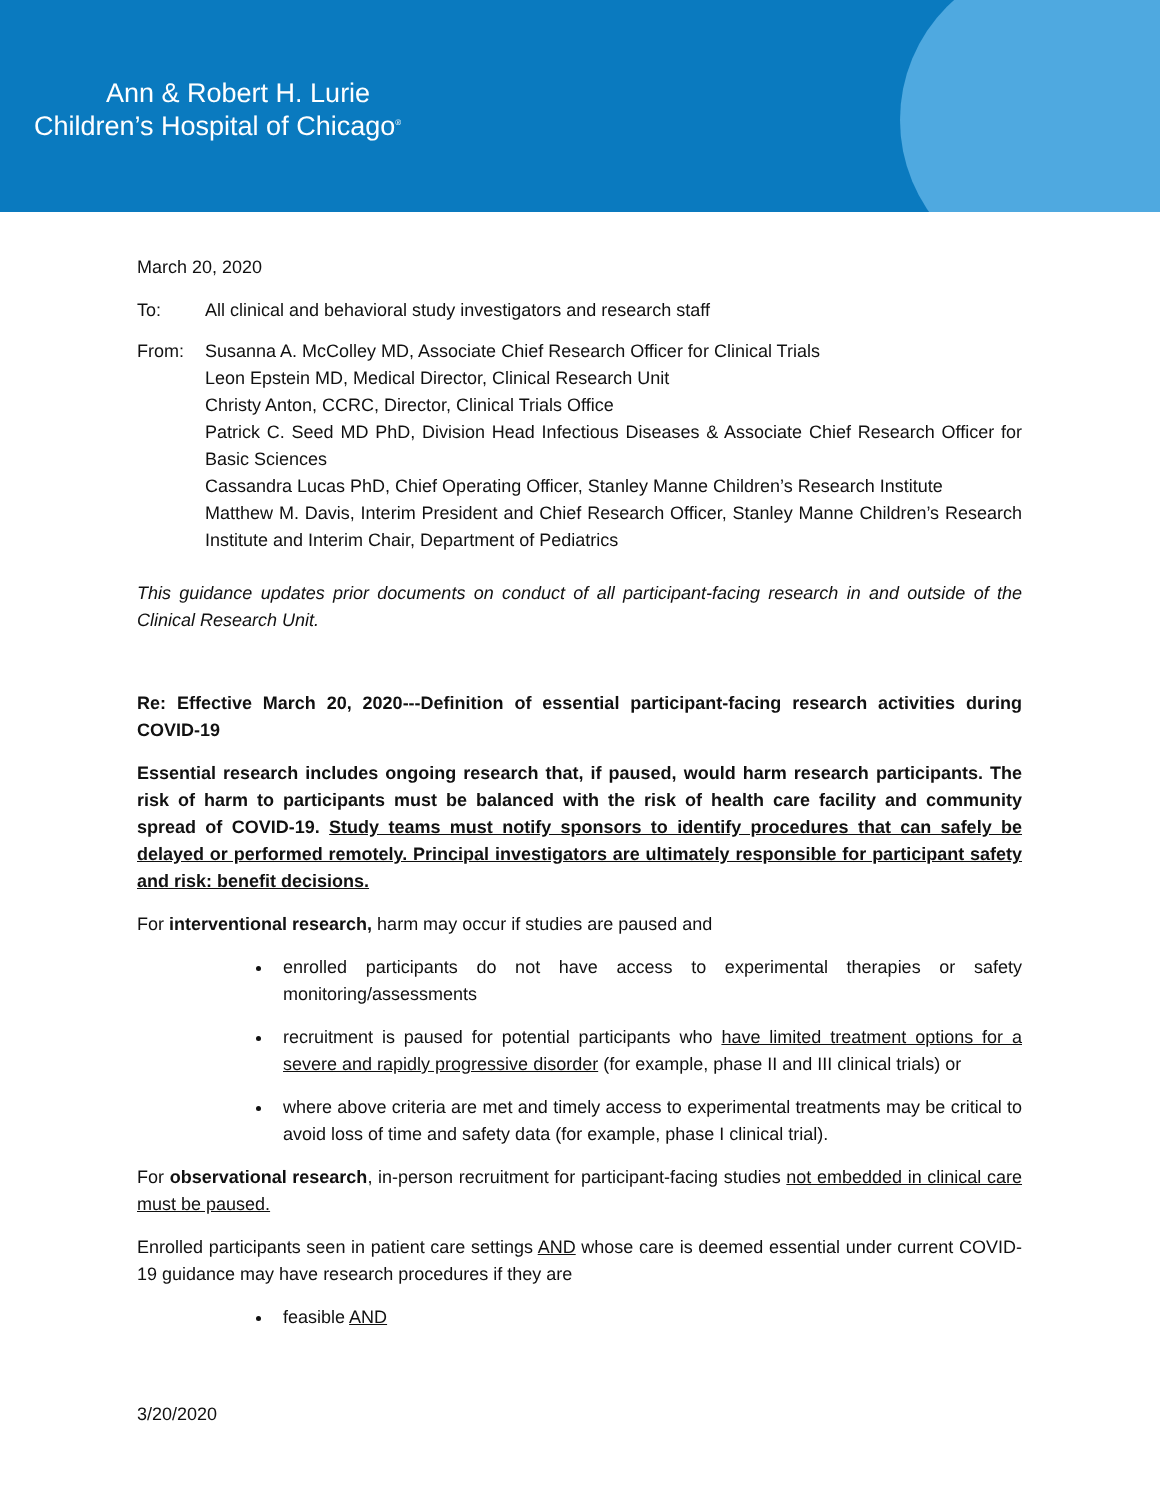Ann & Robert H. Lurie
Children’s Hospital of Chicago<sup>®</sup>
March 20, 2020
To: All clinical and behavioral study investigators and research staff
From: Susanna A. McColley MD, Associate Chief Research Officer for Clinical Trials
Leon Epstein MD, Medical Director, Clinical Research Unit
Christy Anton, CCRC, Director, Clinical Trials Office
Patrick C. Seed MD PhD, Division Head Infectious Diseases & Associate Chief Research Officer for Basic Sciences
Cassandra Lucas PhD, Chief Operating Officer, Stanley Manne Children’s Research Institute
Matthew M. Davis, Interim President and Chief Research Officer, Stanley Manne Children’s Research Institute and Interim Chair, Department of Pediatrics
This guidance updates prior documents on conduct of all participant-facing research in and outside of the Clinical Research Unit.
Re: Effective March 20, 2020---Definition of essential participant-facing research activities during COVID-19
Essential research includes ongoing research that, if paused, would harm research participants. The risk of harm to participants must be balanced with the risk of health care facility and community spread of COVID-19. Study teams must notify sponsors to identify procedures that can safely be delayed or performed remotely. Principal investigators are ultimately responsible for participant safety and risk: benefit decisions.
For interventional research, harm may occur if studies are paused and
enrolled participants do not have access to experimental therapies or safety monitoring/assessments
recruitment is paused for potential participants who have limited treatment options for a severe and rapidly progressive disorder (for example, phase II and III clinical trials) or
where above criteria are met and timely access to experimental treatments may be critical to avoid loss of time and safety data (for example, phase I clinical trial).
For observational research, in-person recruitment for participant-facing studies not embedded in clinical care must be paused.
Enrolled participants seen in patient care settings AND whose care is deemed essential under current COVID-19 guidance may have research procedures if they are
feasible AND
3/20/2020